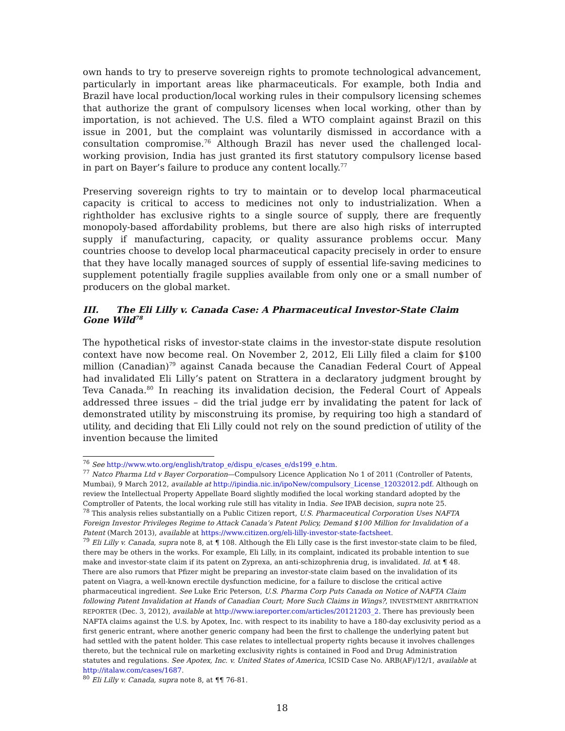own hands to try to preserve sovereign rights to promote technological advancement, particularly in important areas like pharmaceuticals. For example, both India and Brazil have local production/local working rules in their compulsory licensing schemes that authorize the grant of compulsory licenses when local working, other than by importation, is not achieved. The U.S. filed a WTO complaint against Brazil on this issue in 2001, but the complaint was voluntarily dismissed in accordance with a consultation compromise.<sup>76</sup> Although Brazil has never used the challenged local-working provision, India has just granted its first statutory compulsory license based in part on Bayer’s failure to produce any content locally.<sup>77</sup>
Preserving sovereign rights to try to maintain or to develop local pharmaceutical capacity is critical to access to medicines not only to industrialization. When a rightholder has exclusive rights to a single source of supply, there are frequently monopoly-based affordability problems, but there are also high risks of interrupted supply if manufacturing, capacity, or quality assurance problems occur. Many countries choose to develop local pharmaceutical capacity precisely in order to ensure that they have locally managed sources of supply of essential life-saving medicines to supplement potentially fragile supplies available from only one or a small number of producers on the global market.
III. The Eli Lilly v. Canada Case: A Pharmaceutical Investor-State Claim Gone Wild<sup>78</sup>
The hypothetical risks of investor-state claims in the investor-state dispute resolution context have now become real. On November 2, 2012, Eli Lilly filed a claim for $100 million (Canadian)<sup>79</sup> against Canada because the Canadian Federal Court of Appeal had invalidated Eli Lilly’s patent on Strattera in a declaratory judgment brought by Teva Canada.<sup>80</sup> In reaching its invalidation decision, the Federal Court of Appeals addressed three issues – did the trial judge err by invalidating the patent for lack of demonstrated utility by misconstruing its promise, by requiring too high a standard of utility, and deciding that Eli Lilly could not rely on the sound prediction of utility of the invention because the limited
<sup>76</sup> See http://www.wto.org/english/tratop_e/dispu_e/cases_e/ds199_e.htm.
<sup>77</sup> Natco Pharma Ltd v Bayer Corporation—Compulsory Licence Application No 1 of 2011 (Controller of Patents, Mumbai), 9 March 2012, available at http://ipindia.nic.in/ipoNew/compulsory_License_12032012.pdf. Although on review the Intellectual Property Appellate Board slightly modified the local working standard adopted by the Comptroller of Patents, the local working rule still has vitality in India. See IPAB decision, supra note 25.
<sup>78</sup> This analysis relies substantially on a Public Citizen report, U.S. Pharmaceutical Corporation Uses NAFTA Foreign Investor Privileges Regime to Attack Canada’s Patent Policy, Demand $100 Million for Invalidation of a Patent (March 2013), available at https://www.citizen.org/eli-lilly-investor-state-factsheet.
<sup>79</sup> Eli Lilly v. Canada, supra note 8, at ¶ 108. Although the Eli Lilly case is the first investor-state claim to be filed, there may be others in the works. For example, Eli Lilly, in its complaint, indicated its probable intention to sue make and investor-state claim if its patent on Zyprexa, an anti-schizophrenia drug, is invalidated. Id. at ¶ 48. There are also rumors that Pfizer might be preparing an investor-state claim based on the invalidation of its patent on Viagra, a well-known erectile dysfunction medicine, for a failure to disclose the critical active pharmaceutical ingredient. See Luke Eric Peterson, U.S. Pharma Corp Puts Canada on Notice of NAFTA Claim following Patent Invalidation at Hands of Canadian Court; More Such Claims in Wings?, INVESTMENT ARBITRATION REPORTER (Dec. 3, 2012), available at http://www.iareporter.com/articles/20121203_2. There has previously been NAFTA claims against the U.S. by Apotex, Inc. with respect to its inability to have a 180-day exclusivity period as a first generic entrant, where another generic company had been the first to challenge the underlying patent but had settled with the patent holder. This case relates to intellectual property rights because it involves challenges thereto, but the technical rule on marketing exclusivity rights is contained in Food and Drug Administration statutes and regulations. See Apotex, Inc. v. United States of America, ICSID Case No. ARB(AF)/12/1, available at http://italaw.com/cases/1687.
<sup>80</sup> Eli Lilly v. Canada, supra note 8, at ¶¶ 76-81.
18